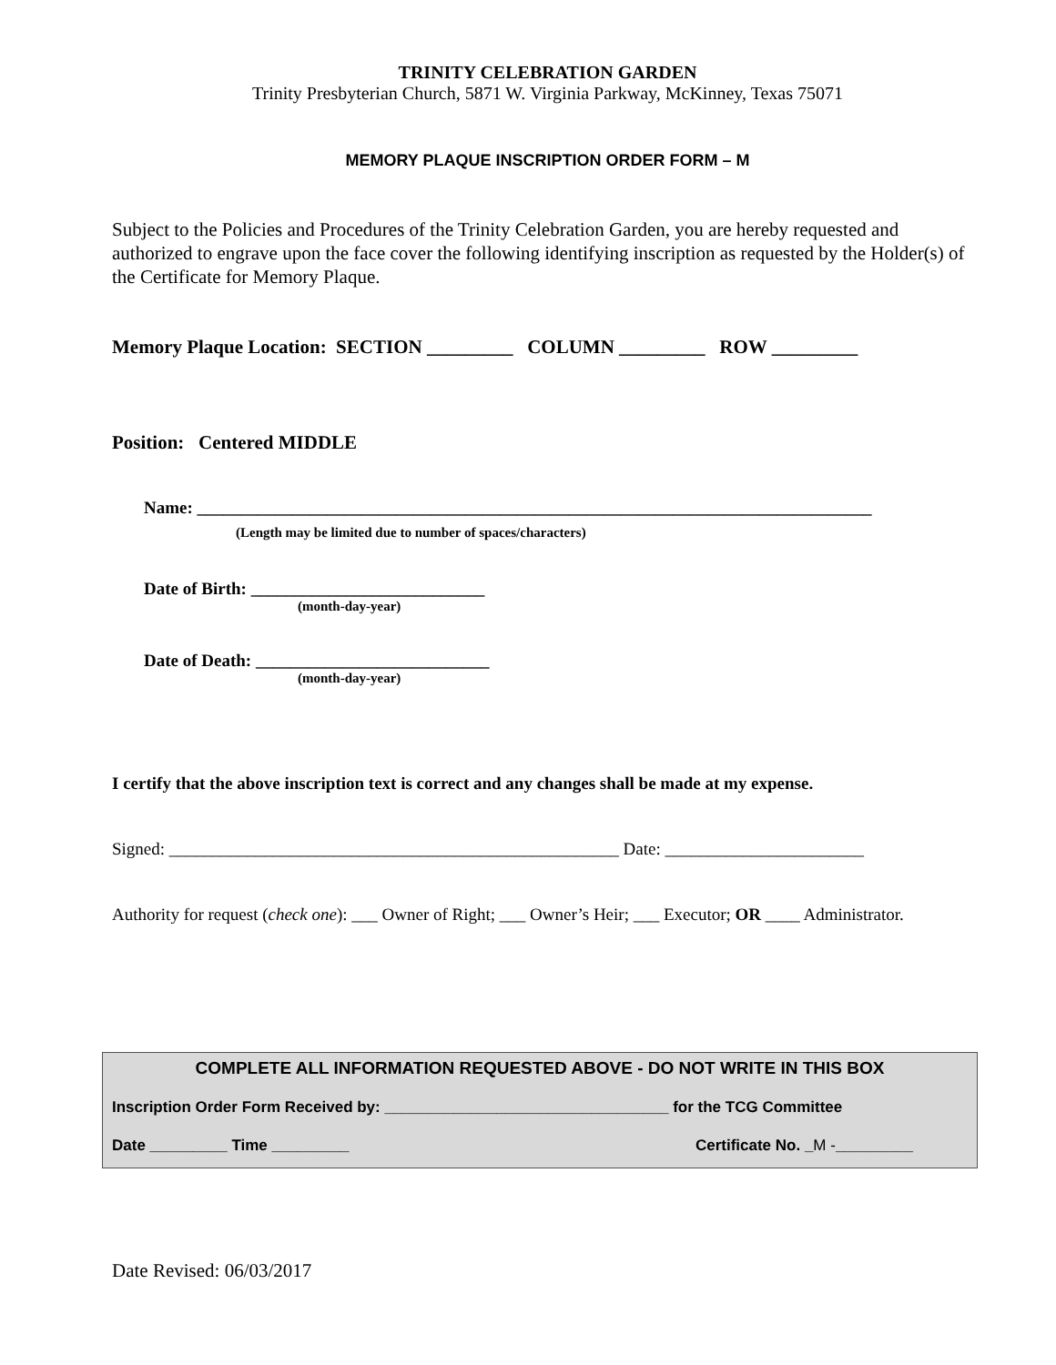TRINITY CELEBRATION GARDEN
Trinity Presbyterian Church, 5871 W. Virginia Parkway, McKinney, Texas 75071
MEMORY PLAQUE INSCRIPTION ORDER FORM – M
Subject to the Policies and Procedures of the Trinity Celebration Garden, you are hereby requested and authorized to engrave upon the face cover the following identifying inscription as requested by the Holder(s) of the Certificate for Memory Plaque.
Memory Plaque Location: SECTION _________ COLUMN _________ ROW _________
Position: Centered MIDDLE
Name: ______________________________________________________________________________
(Length may be limited due to number of spaces/characters)
Date of Birth: ___________________________
(month-day-year)
Date of Death: ___________________________
(month-day-year)
I certify that the above inscription text is correct and any changes shall be made at my expense.
Signed: ____________________________________________________ Date: _______________________
Authority for request (check one): ___ Owner of Right; ___ Owner’s Heir; ___ Executor; OR ____ Administrator.
COMPLETE ALL INFORMATION REQUESTED ABOVE - DO NOT WRITE IN THIS BOX
Inscription Order Form Received by: _________________________________ for the TCG Committee
Date _________ Time _________ Certificate No. _M -_________
Date Revised: 06/03/2017